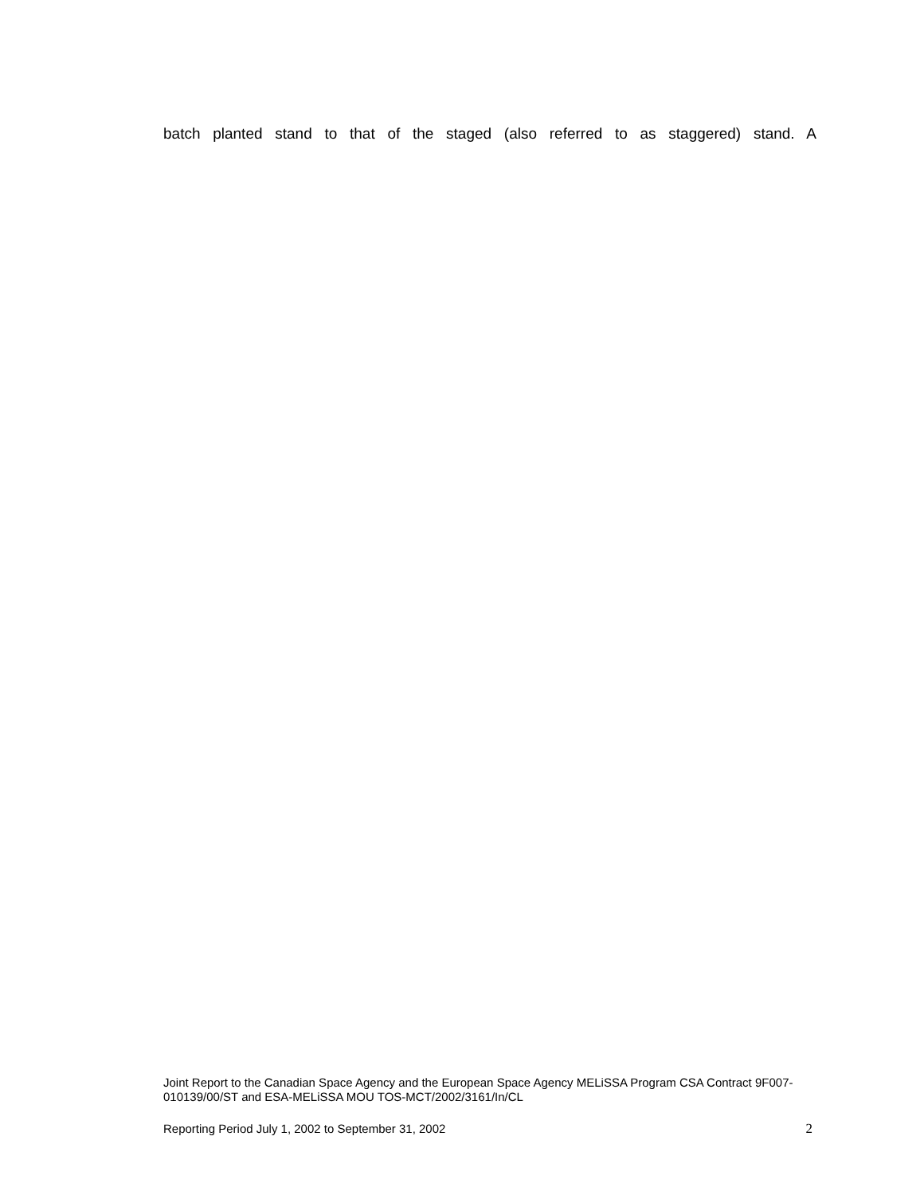batch planted stand to that of the staged (also referred to as staggered) stand. A
Joint Report to the Canadian Space Agency and the European Space Agency MELiSSA Program CSA Contract 9F007-010139/00/ST and ESA-MELiSSA MOU TOS-MCT/2002/3161/In/CL
Reporting Period July 1, 2002 to September 31, 2002 2